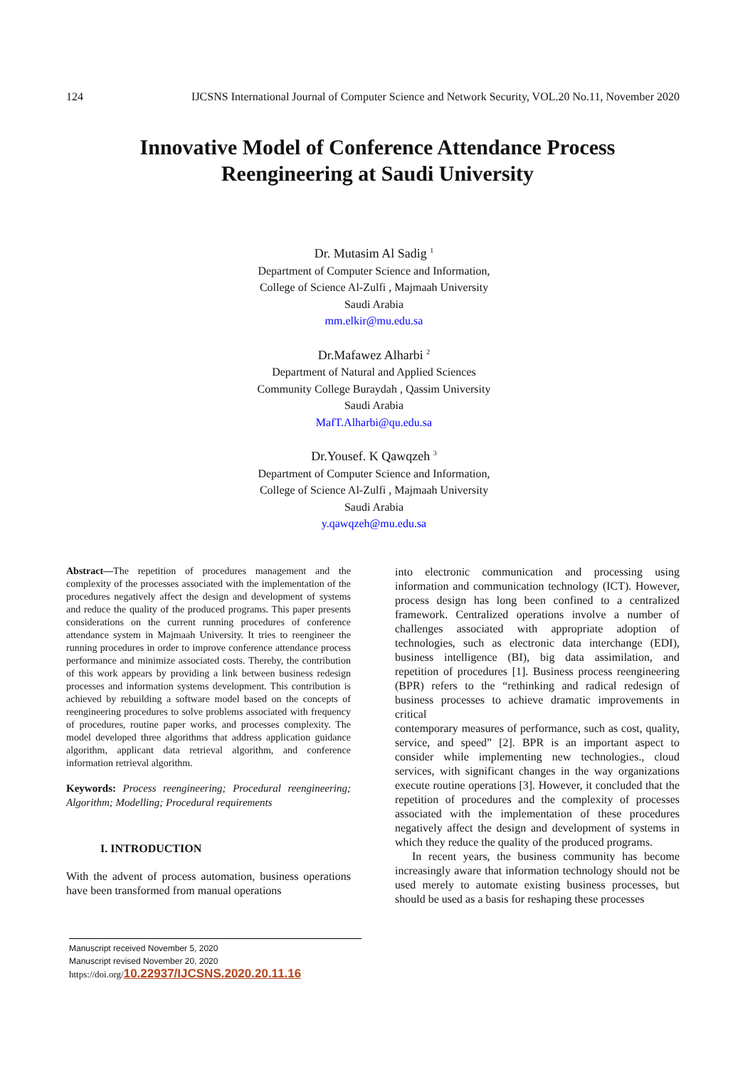124 IJCSNS International Journal of Computer Science and Network Security, VOL.20 No.11, November 2020
Innovative Model of Conference Attendance Process
Reengineering at Saudi University
Dr. Mutasim Al Sadig <sup>1</sup>
Department of Computer Science and Information,
College of Science Al-Zulfi , Majmaah University
Saudi Arabia
mm.elkir@mu.edu.sa
Dr.Mafawez Alharbi <sup>2</sup>
Department of Natural and Applied Sciences
Community College Buraydah , Qassim University
Saudi Arabia
MafT.Alharbi@qu.edu.sa
Dr.Yousef. K Qawqzeh <sup>3</sup>
Department of Computer Science and Information,
College of Science Al-Zulfi , Majmaah University
Saudi Arabia
y.qawqzeh@mu.edu.sa
Abstract—The repetition of procedures management and the complexity of the processes associated with the implementation of the procedures negatively affect the design and development of systems and reduce the quality of the produced programs. This paper presents considerations on the current running procedures of conference attendance system in Majmaah University. It tries to reengineer the running procedures in order to improve conference attendance process performance and minimize associated costs. Thereby, the contribution of this work appears by providing a link between business redesign processes and information systems development. This contribution is achieved by rebuilding a software model based on the concepts of reengineering procedures to solve problems associated with frequency of procedures, routine paper works, and processes complexity. The model developed three algorithms that address application guidance algorithm, applicant data retrieval algorithm, and conference information retrieval algorithm.
Keywords: Process reengineering; Procedural reengineering; Algorithm; Modelling; Procedural requirements
I. INTRODUCTION
With the advent of process automation, business operations have been transformed from manual operations
into electronic communication and processing using information and communication technology (ICT). However, process design has long been confined to a centralized framework. Centralized operations involve a number of challenges associated with appropriate adoption of technologies, such as electronic data interchange (EDI), business intelligence (BI), big data assimilation, and repetition of procedures [1]. Business process reengineering (BPR) refers to the “rethinking and radical redesign of business processes to achieve dramatic improvements in critical
contemporary measures of performance, such as cost, quality, service, and speed” [2]. BPR is an important aspect to consider while implementing new technologies., cloud services, with significant changes in the way organizations execute routine operations [3]. However, it concluded that the repetition of procedures and the complexity of processes associated with the implementation of these procedures negatively affect the design and development of systems in which they reduce the quality of the produced programs.
In recent years, the business community has become increasingly aware that information technology should not be used merely to automate existing business processes, but should be used as a basis for reshaping these processes
Manuscript received November 5, 2020
Manuscript revised November 20, 2020
https://doi.org/10.22937/IJCSNS.2020.20.11.16